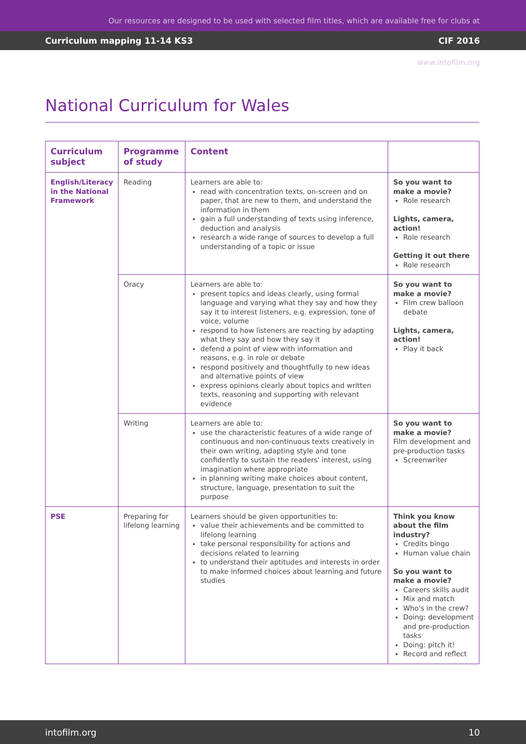Our resources are designed to be used with selected film titles, which are available free for clubs at www.intofilm.org
Curriculum mapping 11-14 KS3 CIF 2016
National Curriculum for Wales
| Curriculum subject | Programme of study | Content | |
| --- | --- | --- | --- |
| English/Literacy in the National Framework | Reading | Learners are able to: read with concentration texts, on-screen and on paper, that are new to them, and understand the information in them gain a full understanding of texts using inference, deduction and analysis research a wide range of sources to develop a full understanding of a topic or issue | So you want to make a movie? Role research Lights, camera, action! Role research Getting it out there Role research |
| | Oracy | Learners are able to: present topics and ideas clearly, using formal language and varying what they say and how they say it to interest listeners, e.g. expression, tone of voice, volume respond to how listeners are reacting by adapting what they say and how they say it defend a point of view with information and reasons, e.g. in role or debate respond positively and thoughtfully to new ideas and alternative points of view express opinions clearly about topics and written texts, reasoning and supporting with relevant evidence | So you want to make a movie? Film crew balloon debate Lights, camera, action! Play it back |
| | Writing | Learners are able to: use the characteristic features of a wide range of continuous and non-continuous texts creatively in their own writing, adapting style and tone confidently to sustain the readers' interest, using imagination where appropriate in planning writing make choices about content, structure, language, presentation to suit the purpose | So you want to make a movie? Film development and pre-production tasks Screenwriter |
| PSE | Preparing for lifelong learning | Learners should be given opportunities to: value their achievements and be committed to lifelong learning take personal responsibility for actions and decisions related to learning to understand their aptitudes and interests in order to make informed choices about learning and future studies | Think you know about the film industry? Credits bingo Human value chain So you want to make a movie? Careers skills audit Mix and match Who's in the crew? Doing: development and pre-production tasks Doing: pitch it! Record and reflect |
intofilm.org 10